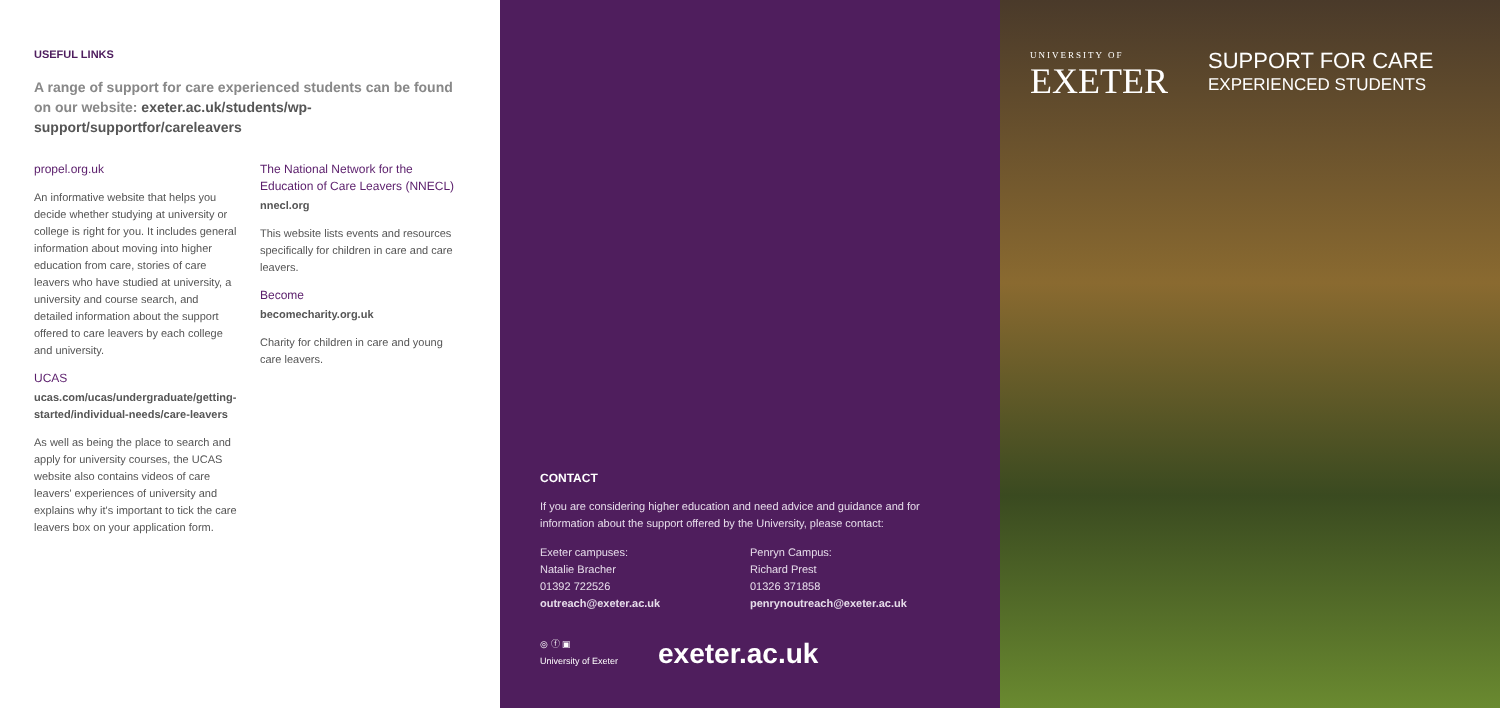USEFUL LINKS
A range of support for care experienced students can be found on our website: exeter.ac.uk/students/wp-support/supportfor/careleavers
propel.org.uk
An informative website that helps you decide whether studying at university or college is right for you. It includes general information about moving into higher education from care, stories of care leavers who have studied at university, a university and course search, and detailed information about the support offered to care leavers by each college and university.
UCAS
ucas.com/ucas/undergraduate/getting-started/individual-needs/care-leavers
As well as being the place to search and apply for university courses, the UCAS website also contains videos of care leavers' experiences of university and explains why it's important to tick the care leavers box on your application form.
The National Network for the Education of Care Leavers (NNECL)
nnecl.org
This website lists events and resources specifically for children in care and care leavers.
Become
becomecharity.org.uk
Charity for children in care and young care leavers.
CONTACT
If you are considering higher education and need advice and guidance and for information about the support offered by the University, please contact:
Exeter campuses:
Natalie Bracher
01392 722526
outreach@exeter.ac.uk
Penryn Campus:
Richard Prest
01326 371858
penrynoutreach@exeter.ac.uk
◎ ⓕ ▣
University of Exeter
exeter.ac.uk
UNIVERSITY OF
EXETER
SUPPORT FOR CARE
EXPERIENCED STUDENTS